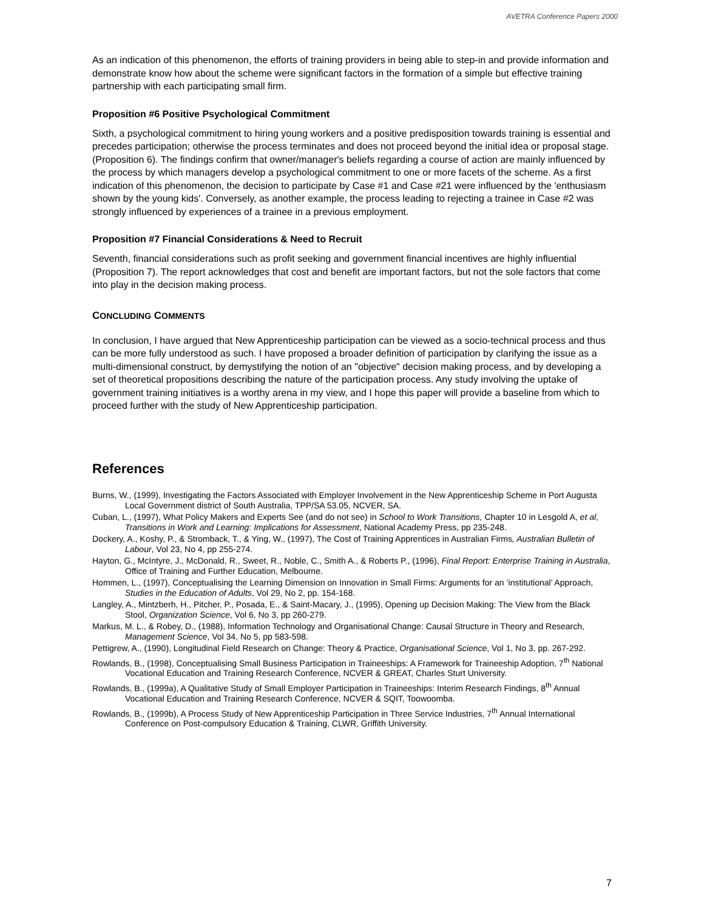AVETRA Conference Papers 2000
As an indication of this phenomenon, the efforts of training providers in being able to step-in and provide information and demonstrate know how about the scheme were significant factors in the formation of a simple but effective training partnership with each participating small firm.
Proposition #6 Positive Psychological Commitment
Sixth, a psychological commitment to hiring young workers and a positive predisposition towards training is essential and precedes participation; otherwise the process terminates and does not proceed beyond the initial idea or proposal stage. (Proposition 6). The findings confirm that owner/manager's beliefs regarding a course of action are mainly influenced by the process by which managers develop a psychological commitment to one or more facets of the scheme. As a first indication of this phenomenon, the decision to participate by Case #1 and Case #21 were influenced by the 'enthusiasm shown by the young kids'. Conversely, as another example, the process leading to rejecting a trainee in Case #2 was strongly influenced by experiences of a trainee in a previous employment.
Proposition #7 Financial Considerations & Need to Recruit
Seventh, financial considerations such as profit seeking and government financial incentives are highly influential (Proposition 7). The report acknowledges that cost and benefit are important factors, but not the sole factors that come into play in the decision making process.
CONCLUDING COMMENTS
In conclusion, I have argued that New Apprenticeship participation can be viewed as a socio-technical process and thus can be more fully understood as such. I have proposed a broader definition of participation by clarifying the issue as a multi-dimensional construct, by demystifying the notion of an "objective" decision making process, and by developing a set of theoretical propositions describing the nature of the participation process. Any study involving the uptake of government training initiatives is a worthy arena in my view, and I hope this paper will provide a baseline from which to proceed further with the study of New Apprenticeship participation.
References
Burns, W., (1999), Investigating the Factors Associated with Employer Involvement in the New Apprenticeship Scheme in Port Augusta Local Government district of South Australia, TPP/SA 53.05, NCVER, SA.
Cuban, L., (1997), What Policy Makers and Experts See (and do not see) in School to Work Transitions, Chapter 10 in Lesgold A, et al, Transitions in Work and Learning: Implications for Assessment, National Academy Press, pp 235-248.
Dockery, A., Koshy, P., & Stromback, T., & Ying, W., (1997), The Cost of Training Apprentices in Australian Firms, Australian Bulletin of Labour, Vol 23, No 4, pp 255-274.
Hayton, G., McIntyre, J., McDonald, R., Sweet, R., Noble, C., Smith A., & Roberts P., (1996), Final Report: Enterprise Training in Australia, Office of Training and Further Education, Melbourne.
Hommen, L., (1997), Conceptualising the Learning Dimension on Innovation in Small Firms: Arguments for an ‘institutional’ Approach, Studies in the Education of Adults, Vol 29, No 2, pp. 154-168.
Langley, A., Mintzberh, H., Pitcher, P., Posada, E., & Saint-Macary, J., (1995), Opening up Decision Making: The View from the Black Stool, Organization Science, Vol 6, No 3, pp 260-279.
Markus, M. L., & Robey, D., (1988), Information Technology and Organisational Change: Causal Structure in Theory and Research, Management Science, Vol 34, No 5, pp 583-598.
Pettigrew, A., (1990), Longitudinal Field Research on Change: Theory & Practice, Organisational Science, Vol 1, No 3, pp. 267-292.
Rowlands, B., (1998), Conceptualising Small Business Participation in Traineeships: A Framework for Traineeship Adoption, 7<sup>th</sup> National Vocational Education and Training Research Conference, NCVER & GREAT, Charles Sturt University.
Rowlands, B., (1999a), A Qualitative Study of Small Employer Participation in Traineeships: Interim Research Findings, 8<sup>th</sup> Annual Vocational Education and Training Research Conference, NCVER & SQIT, Toowoomba.
Rowlands, B., (1999b), A Process Study of New Apprenticeship Participation in Three Service Industries, 7<sup>th</sup> Annual International Conference on Post-compulsory Education & Training, CLWR, Griffith University.
7